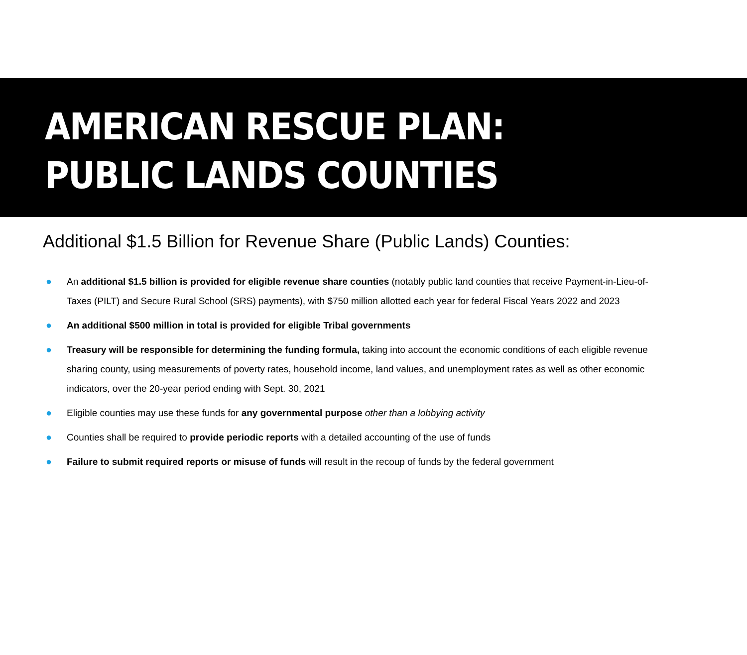AMERICAN RESCUE PLAN:
PUBLIC LANDS COUNTIES
Additional $1.5 Billion for Revenue Share (Public Lands) Counties:
● An additional $1.5 billion is provided for eligible revenue share counties (notably public land counties that receive Payment-in-Lieu-of-Taxes (PILT) and Secure Rural School (SRS) payments), with $750 million allotted each year for federal Fiscal Years 2022 and 2023
● An additional $500 million in total is provided for eligible Tribal governments
● Treasury will be responsible for determining the funding formula, taking into account the economic conditions of each eligible revenue sharing county, using measurements of poverty rates, household income, land values, and unemployment rates as well as other economic indicators, over the 20-year period ending with Sept. 30, 2021
● Eligible counties may use these funds for any governmental purpose other than a lobbying activity
● Counties shall be required to provide periodic reports with a detailed accounting of the use of funds
● Failure to submit required reports or misuse of funds will result in the recoup of funds by the federal government